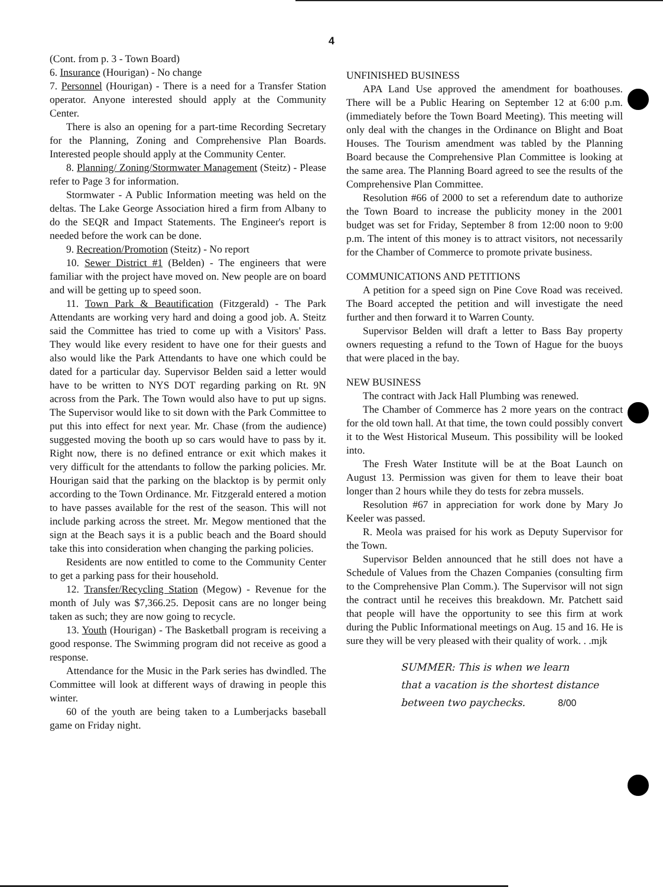4
(Cont. from p. 3 - Town Board)
6. Insurance (Hourigan) - No change
7. Personnel (Hourigan) - There is a need for a Transfer Station operator. Anyone interested should apply at the Community Center.
There is also an opening for a part-time Recording Secretary for the Planning, Zoning and Comprehensive Plan Boards. Interested people should apply at the Community Center.
8. Planning/ Zoning/Stormwater Management (Steitz) - Please refer to Page 3 for information.
Stormwater - A Public Information meeting was held on the deltas. The Lake George Association hired a firm from Albany to do the SEQR and Impact Statements. The Engineer's report is needed before the work can be done.
9. Recreation/Promotion (Steitz) - No report
10. Sewer District #1 (Belden) - The engineers that were familiar with the project have moved on. New people are on board and will be getting up to speed soon.
11. Town Park & Beautification (Fitzgerald) - The Park Attendants are working very hard and doing a good job. A. Steitz said the Committee has tried to come up with a Visitors' Pass. They would like every resident to have one for their guests and also would like the Park Attendants to have one which could be dated for a particular day. Supervisor Belden said a letter would have to be written to NYS DOT regarding parking on Rt. 9N across from the Park. The Town would also have to put up signs. The Supervisor would like to sit down with the Park Committee to put this into effect for next year. Mr. Chase (from the audience) suggested moving the booth up so cars would have to pass by it. Right now, there is no defined entrance or exit which makes it very difficult for the attendants to follow the parking policies. Mr. Hourigan said that the parking on the blacktop is by permit only according to the Town Ordinance. Mr. Fitzgerald entered a motion to have passes available for the rest of the season. This will not include parking across the street. Mr. Megow mentioned that the sign at the Beach says it is a public beach and the Board should take this into consideration when changing the parking policies.
Residents are now entitled to come to the Community Center to get a parking pass for their household.
12. Transfer/Recycling Station (Megow) - Revenue for the month of July was $7,366.25. Deposit cans are no longer being taken as such; they are now going to recycle.
13. Youth (Hourigan) - The Basketball program is receiving a good response. The Swimming program did not receive as good a response.
Attendance for the Music in the Park series has dwindled. The Committee will look at different ways of drawing in people this winter.
60 of the youth are being taken to a Lumberjacks baseball game on Friday night.
UNFINISHED BUSINESS
APA Land Use approved the amendment for boathouses. There will be a Public Hearing on September 12 at 6:00 p.m. (immediately before the Town Board Meeting). This meeting will only deal with the changes in the Ordinance on Blight and Boat Houses. The Tourism amendment was tabled by the Planning Board because the Comprehensive Plan Committee is looking at the same area. The Planning Board agreed to see the results of the Comprehensive Plan Committee.
Resolution #66 of 2000 to set a referendum date to authorize the Town Board to increase the publicity money in the 2001 budget was set for Friday, September 8 from 12:00 noon to 9:00 p.m. The intent of this money is to attract visitors, not necessarily for the Chamber of Commerce to promote private business.
COMMUNICATIONS AND PETITIONS
A petition for a speed sign on Pine Cove Road was received. The Board accepted the petition and will investigate the need further and then forward it to Warren County.
Supervisor Belden will draft a letter to Bass Bay property owners requesting a refund to the Town of Hague for the buoys that were placed in the bay.
NEW BUSINESS
The contract with Jack Hall Plumbing was renewed.
The Chamber of Commerce has 2 more years on the contract for the old town hall. At that time, the town could possibly convert it to the West Historical Museum. This possibility will be looked into.
The Fresh Water Institute will be at the Boat Launch on August 13. Permission was given for them to leave their boat longer than 2 hours while they do tests for zebra mussels.
Resolution #67 in appreciation for work done by Mary Jo Keeler was passed.
R. Meola was praised for his work as Deputy Supervisor for the Town.
Supervisor Belden announced that he still does not have a Schedule of Values from the Chazen Companies (consulting firm to the Comprehensive Plan Comm.). The Supervisor will not sign the contract until he receives this breakdown. Mr. Patchett said that people will have the opportunity to see this firm at work during the Public Informational meetings on Aug. 15 and 16. He is sure they will be very pleased with their quality of work. . .mjk
SUMMER: This is when we learn
that a vacation is the shortest distance
between two paychecks. 8/00